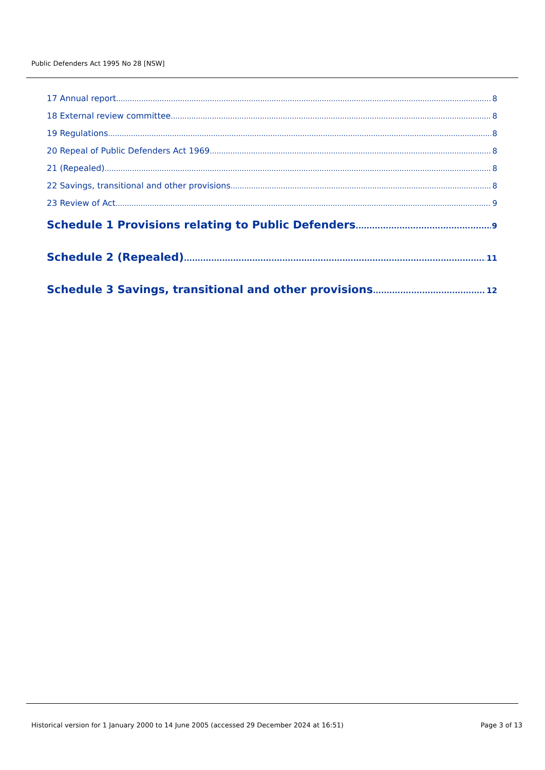Public Defenders Act 1995 No 28 [NSW]
17 Annual report 8
18 External review committee 8
19 Regulations 8
20 Repeal of Public Defenders Act 1969 8
21 (Repealed) 8
22 Savings, transitional and other provisions 8
23 Review of Act 9
Schedule 1 Provisions relating to Public Defenders 9
Schedule 2 (Repealed) 11
Schedule 3 Savings, transitional and other provisions 12
Historical version for 1 January 2000 to 14 June 2005 (accessed 29 December 2024 at 16:51) Page 3 of 13